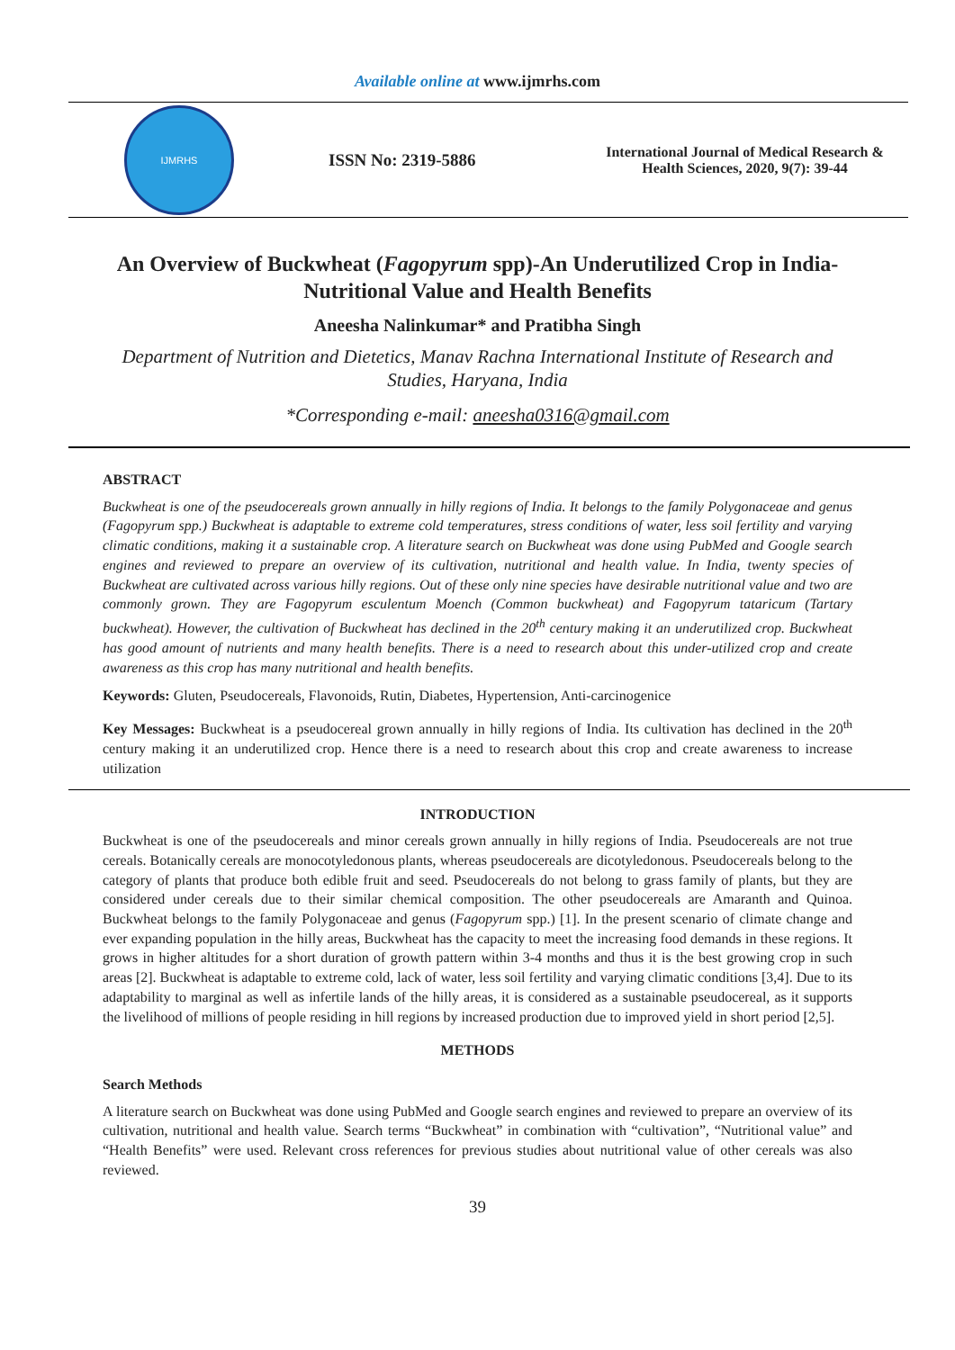Available online at www.ijmrhs.com
IJMRHS
ISSN No: 2319-5886
International Journal of Medical Research & Health Sciences, 2020, 9(7): 39-44
An Overview of Buckwheat (Fagopyrum spp)-An Underutilized Crop in India-Nutritional Value and Health Benefits
Aneesha Nalinkumar* and Pratibha Singh
Department of Nutrition and Dietetics, Manav Rachna International Institute of Research and Studies, Haryana, India
*Corresponding e-mail: aneesha0316@gmail.com
ABSTRACT
Buckwheat is one of the pseudocereals grown annually in hilly regions of India. It belongs to the family Polygonaceae and genus (Fagopyrum spp.) Buckwheat is adaptable to extreme cold temperatures, stress conditions of water, less soil fertility and varying climatic conditions, making it a sustainable crop. A literature search on Buckwheat was done using PubMed and Google search engines and reviewed to prepare an overview of its cultivation, nutritional and health value. In India, twenty species of Buckwheat are cultivated across various hilly regions. Out of these only nine species have desirable nutritional value and two are commonly grown. They are Fagopyrum esculentum Moench (Common buckwheat) and Fagopyrum tataricum (Tartary buckwheat). However, the cultivation of Buckwheat has declined in the 20<sup>th</sup> century making it an underutilized crop. Buckwheat has good amount of nutrients and many health benefits. There is a need to research about this under-utilized crop and create awareness as this crop has many nutritional and health benefits.
Keywords: Gluten, Pseudocereals, Flavonoids, Rutin, Diabetes, Hypertension, Anti-carcinogenice
Key Messages: Buckwheat is a pseudocereal grown annually in hilly regions of India. Its cultivation has declined in the 20<sup>th</sup> century making it an underutilized crop. Hence there is a need to research about this crop and create awareness to increase utilization
INTRODUCTION
Buckwheat is one of the pseudocereals and minor cereals grown annually in hilly regions of India. Pseudocereals are not true cereals. Botanically cereals are monocotyledonous plants, whereas pseudocereals are dicotyledonous. Pseudocereals belong to the category of plants that produce both edible fruit and seed. Pseudocereals do not belong to grass family of plants, but they are considered under cereals due to their similar chemical composition. The other pseudocereals are Amaranth and Quinoa. Buckwheat belongs to the family Polygonaceae and genus (Fagopyrum spp.) [1]. In the present scenario of climate change and ever expanding population in the hilly areas, Buckwheat has the capacity to meet the increasing food demands in these regions. It grows in higher altitudes for a short duration of growth pattern within 3-4 months and thus it is the best growing crop in such areas [2]. Buckwheat is adaptable to extreme cold, lack of water, less soil fertility and varying climatic conditions [3,4]. Due to its adaptability to marginal as well as infertile lands of the hilly areas, it is considered as a sustainable pseudocereal, as it supports the livelihood of millions of people residing in hill regions by increased production due to improved yield in short period [2,5].
METHODS
Search Methods
A literature search on Buckwheat was done using PubMed and Google search engines and reviewed to prepare an overview of its cultivation, nutritional and health value. Search terms “Buckwheat” in combination with “cultivation”, “Nutritional value” and “Health Benefits” were used. Relevant cross references for previous studies about nutritional value of other cereals was also reviewed.
39